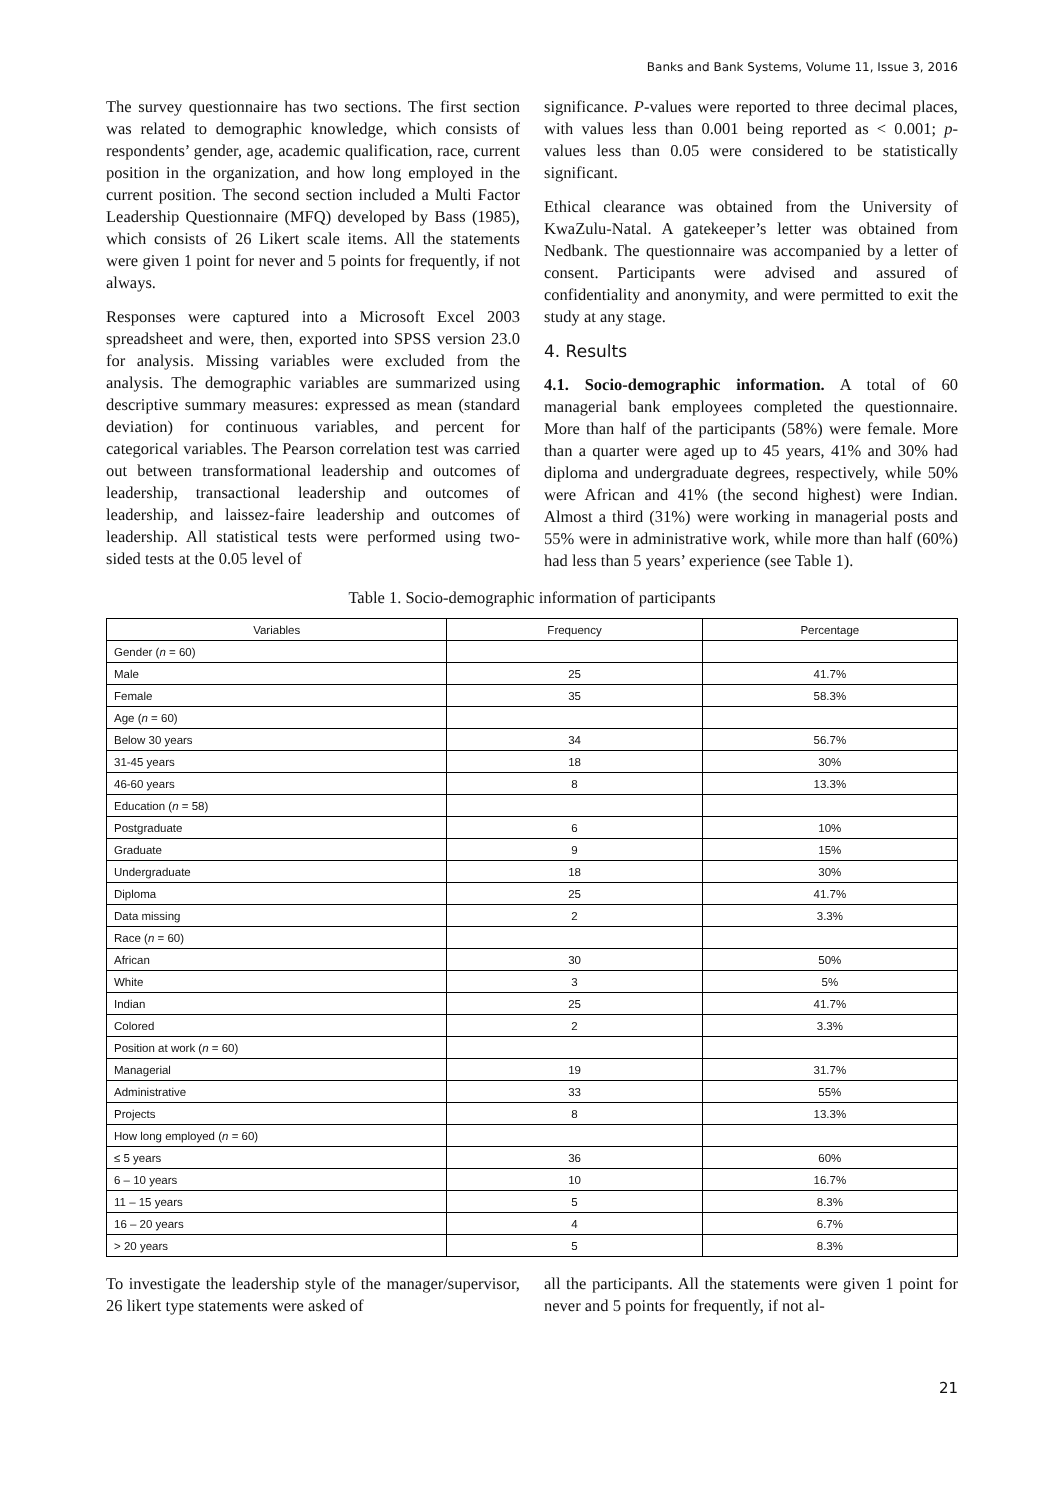Banks and Bank Systems, Volume 11, Issue 3, 2016
The survey questionnaire has two sections. The first section was related to demographic knowledge, which consists of respondents’ gender, age, academic qualification, race, current position in the organization, and how long employed in the current position. The second section included a Multi Factor Leadership Questionnaire (MFQ) developed by Bass (1985), which consists of 26 Likert scale items. All the statements were given 1 point for never and 5 points for frequently, if not always.
Responses were captured into a Microsoft Excel 2003 spreadsheet and were, then, exported into SPSS version 23.0 for analysis. Missing variables were excluded from the analysis. The demographic variables are summarized using descriptive summary measures: expressed as mean (standard deviation) for continuous variables, and percent for categorical variables. The Pearson correlation test was carried out between transformational leadership and outcomes of leadership, transactional leadership and outcomes of leadership, and laissez-faire leadership and outcomes of leadership. All statistical tests were performed using two-sided tests at the 0.05 level of
significance. P-values were reported to three decimal places, with values less than 0.001 being reported as < 0.001; p-values less than 0.05 were considered to be statistically significant.
Ethical clearance was obtained from the University of KwaZulu-Natal. A gatekeeper’s letter was obtained from Nedbank. The questionnaire was accompanied by a letter of consent. Participants were advised and assured of confidentiality and anonymity, and were permitted to exit the study at any stage.
4. Results
4.1. Socio-demographic information. A total of 60 managerial bank employees completed the questionnaire. More than half of the participants (58%) were female. More than a quarter were aged up to 45 years, 41% and 30% had diploma and undergraduate degrees, respectively, while 50% were African and 41% (the second highest) were Indian. Almost a third (31%) were working in managerial posts and 55% were in administrative work, while more than half (60%) had less than 5 years’ experience (see Table 1).
Table 1. Socio-demographic information of participants
| Variables | Frequency | Percentage |
| --- | --- | --- |
| Gender ( n = 60) | | |
| Male | 25 | 41.7% |
| Female | 35 | 58.3% |
| Age ( n = 60) | | |
| Below 30 years | 34 | 56.7% |
| 31-45 years | 18 | 30% |
| 46-60 years | 8 | 13.3% |
| Education ( n = 58) | | |
| Postgraduate | 6 | 10% |
| Graduate | 9 | 15% |
| Undergraduate | 18 | 30% |
| Diploma | 25 | 41.7% |
| Data missing | 2 | 3.3% |
| Race ( n = 60) | | |
| African | 30 | 50% |
| White | 3 | 5% |
| Indian | 25 | 41.7% |
| Colored | 2 | 3.3% |
| Position at work ( n = 60) | | |
| Managerial | 19 | 31.7% |
| Administrative | 33 | 55% |
| Projects | 8 | 13.3% |
| How long employed ( n = 60) | | |
| ≤ 5 years | 36 | 60% |
| 6 – 10 years | 10 | 16.7% |
| 11 – 15 years | 5 | 8.3% |
| 16 – 20 years | 4 | 6.7% |
| > 20 years | 5 | 8.3% |
To investigate the leadership style of the manager/supervisor, 26 likert type statements were asked of
all the participants. All the statements were given 1 point for never and 5 points for frequently, if not al-
21